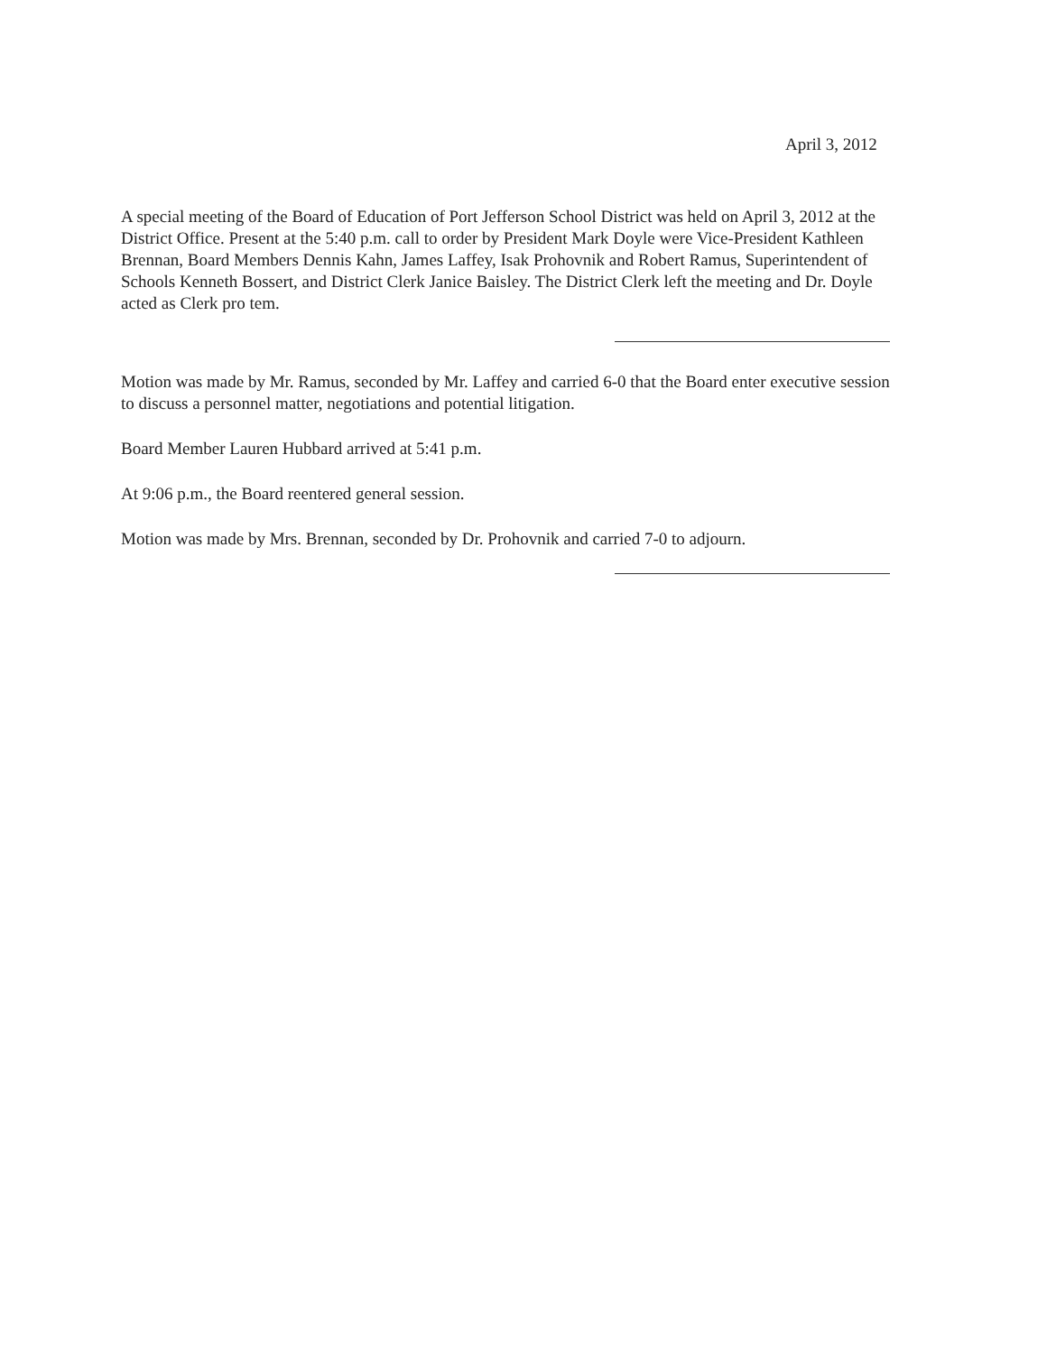April 3, 2012
A special meeting of the Board of Education of Port Jefferson School District was held on April 3, 2012 at the District Office. Present at the 5:40 p.m. call to order by President Mark Doyle were Vice-President Kathleen Brennan, Board Members Dennis Kahn, James Laffey, Isak Prohovnik and Robert Ramus, Superintendent of Schools Kenneth Bossert, and District Clerk Janice Baisley. The District Clerk left the meeting and Dr. Doyle acted as Clerk pro tem.
Motion was made by Mr. Ramus, seconded by Mr. Laffey and carried 6-0 that the Board enter executive session to discuss a personnel matter, negotiations and potential litigation.
Board Member Lauren Hubbard arrived at 5:41 p.m.
At 9:06 p.m., the Board reentered general session.
Motion was made by Mrs. Brennan, seconded by Dr. Prohovnik and carried 7-0 to adjourn.